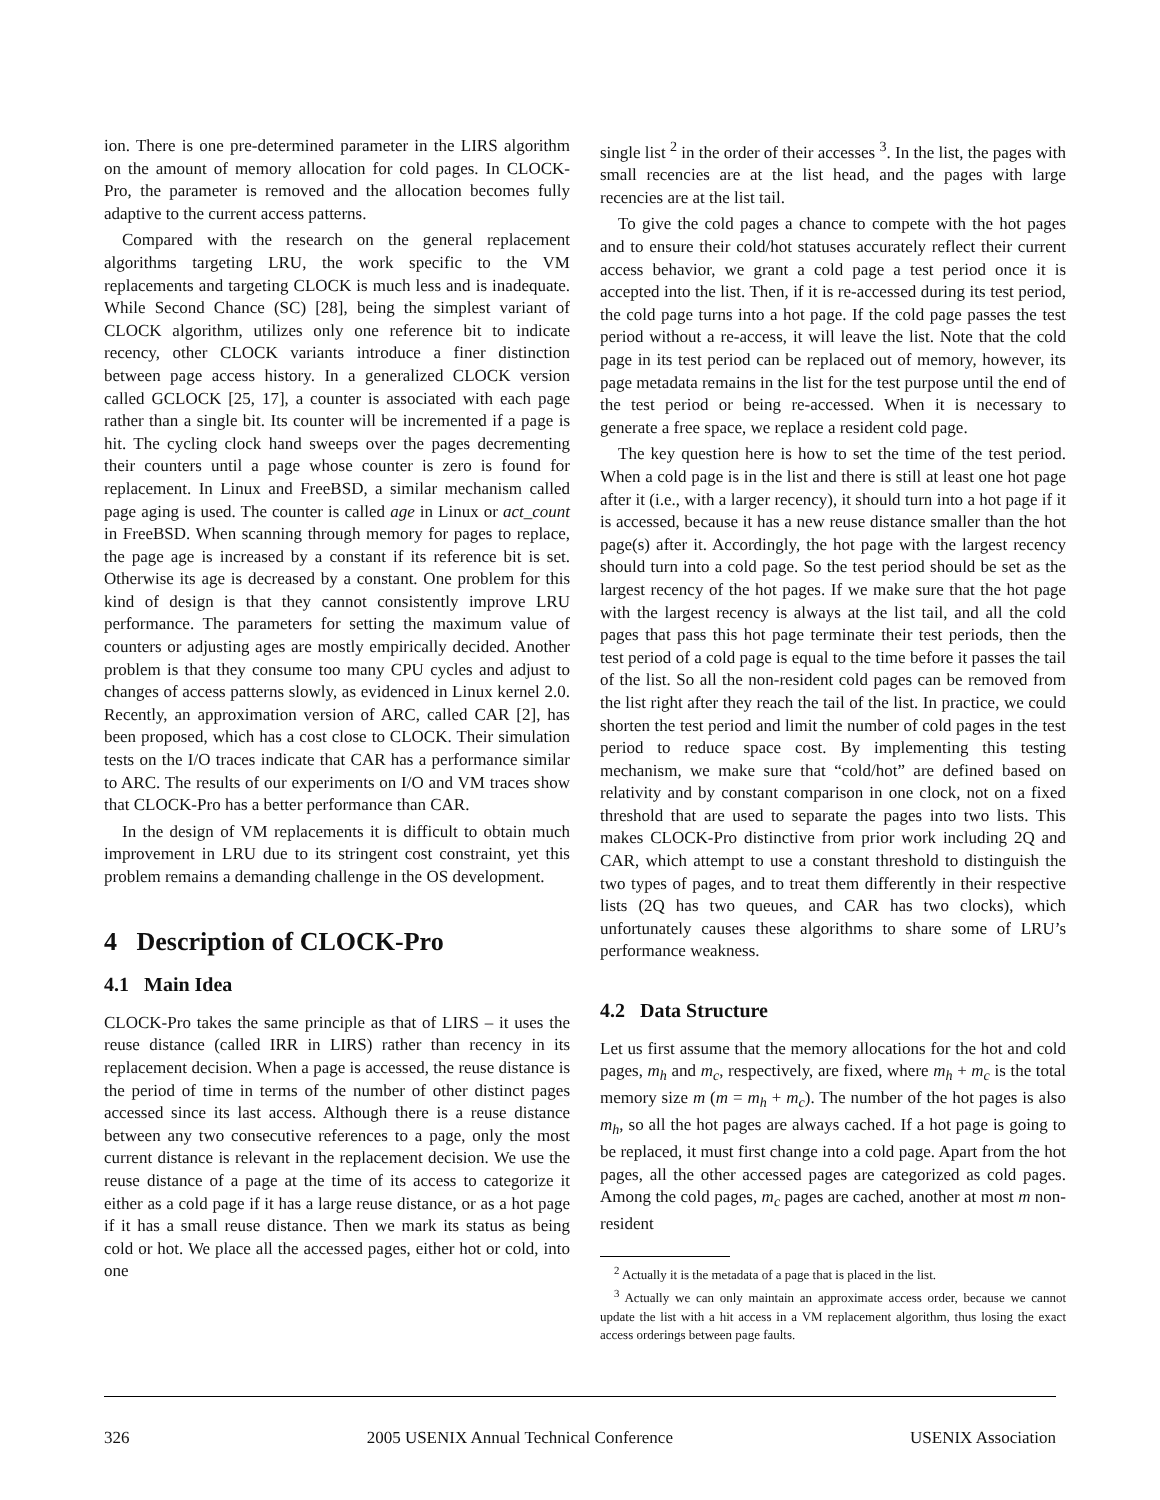ion. There is one pre-determined parameter in the LIRS algorithm on the amount of memory allocation for cold pages. In CLOCK-Pro, the parameter is removed and the allocation becomes fully adaptive to the current access patterns.
Compared with the research on the general replacement algorithms targeting LRU, the work specific to the VM replacements and targeting CLOCK is much less and is inadequate. While Second Chance (SC) [28], being the simplest variant of CLOCK algorithm, utilizes only one reference bit to indicate recency, other CLOCK variants introduce a finer distinction between page access history. In a generalized CLOCK version called GCLOCK [25, 17], a counter is associated with each page rather than a single bit. Its counter will be incremented if a page is hit. The cycling clock hand sweeps over the pages decrementing their counters until a page whose counter is zero is found for replacement. In Linux and FreeBSD, a similar mechanism called page aging is used. The counter is called age in Linux or act_count in FreeBSD. When scanning through memory for pages to replace, the page age is increased by a constant if its reference bit is set. Otherwise its age is decreased by a constant. One problem for this kind of design is that they cannot consistently improve LRU performance. The parameters for setting the maximum value of counters or adjusting ages are mostly empirically decided. Another problem is that they consume too many CPU cycles and adjust to changes of access patterns slowly, as evidenced in Linux kernel 2.0. Recently, an approximation version of ARC, called CAR [2], has been proposed, which has a cost close to CLOCK. Their simulation tests on the I/O traces indicate that CAR has a performance similar to ARC. The results of our experiments on I/O and VM traces show that CLOCK-Pro has a better performance than CAR.
In the design of VM replacements it is difficult to obtain much improvement in LRU due to its stringent cost constraint, yet this problem remains a demanding challenge in the OS development.
4 Description of CLOCK-Pro
4.1 Main Idea
CLOCK-Pro takes the same principle as that of LIRS – it uses the reuse distance (called IRR in LIRS) rather than recency in its replacement decision. When a page is accessed, the reuse distance is the period of time in terms of the number of other distinct pages accessed since its last access. Although there is a reuse distance between any two consecutive references to a page, only the most current distance is relevant in the replacement decision. We use the reuse distance of a page at the time of its access to categorize it either as a cold page if it has a large reuse distance, or as a hot page if it has a small reuse distance. Then we mark its status as being cold or hot. We place all the accessed pages, either hot or cold, into one
single list <sup>2</sup> in the order of their accesses <sup>3</sup>. In the list, the pages with small recencies are at the list head, and the pages with large recencies are at the list tail.
To give the cold pages a chance to compete with the hot pages and to ensure their cold/hot statuses accurately reflect their current access behavior, we grant a cold page a test period once it is accepted into the list. Then, if it is re-accessed during its test period, the cold page turns into a hot page. If the cold page passes the test period without a re-access, it will leave the list. Note that the cold page in its test period can be replaced out of memory, however, its page metadata remains in the list for the test purpose until the end of the test period or being re-accessed. When it is necessary to generate a free space, we replace a resident cold page.
The key question here is how to set the time of the test period. When a cold page is in the list and there is still at least one hot page after it (i.e., with a larger recency), it should turn into a hot page if it is accessed, because it has a new reuse distance smaller than the hot page(s) after it. Accordingly, the hot page with the largest recency should turn into a cold page. So the test period should be set as the largest recency of the hot pages. If we make sure that the hot page with the largest recency is always at the list tail, and all the cold pages that pass this hot page terminate their test periods, then the test period of a cold page is equal to the time before it passes the tail of the list. So all the non-resident cold pages can be removed from the list right after they reach the tail of the list. In practice, we could shorten the test period and limit the number of cold pages in the test period to reduce space cost. By implementing this testing mechanism, we make sure that “cold/hot” are defined based on relativity and by constant comparison in one clock, not on a fixed threshold that are used to separate the pages into two lists. This makes CLOCK-Pro distinctive from prior work including 2Q and CAR, which attempt to use a constant threshold to distinguish the two types of pages, and to treat them differently in their respective lists (2Q has two queues, and CAR has two clocks), which unfortunately causes these algorithms to share some of LRU’s performance weakness.
4.2 Data Structure
Let us first assume that the memory allocations for the hot and cold pages, m<sub>h</sub> and m<sub>c</sub>, respectively, are fixed, where m<sub>h</sub> + m<sub>c</sub> is the total memory size m (m = m<sub>h</sub> + m<sub>c</sub>). The number of the hot pages is also m<sub>h</sub>, so all the hot pages are always cached. If a hot page is going to be replaced, it must first change into a cold page. Apart from the hot pages, all the other accessed pages are categorized as cold pages. Among the cold pages, m<sub>c</sub> pages are cached, another at most m non-resident
<sup>2</sup> Actually it is the metadata of a page that is placed in the list.
<sup>3</sup> Actually we can only maintain an approximate access order, because we cannot update the list with a hit access in a VM replacement algorithm, thus losing the exact access orderings between page faults.
326 2005 USENIX Annual Technical Conference USENIX Association